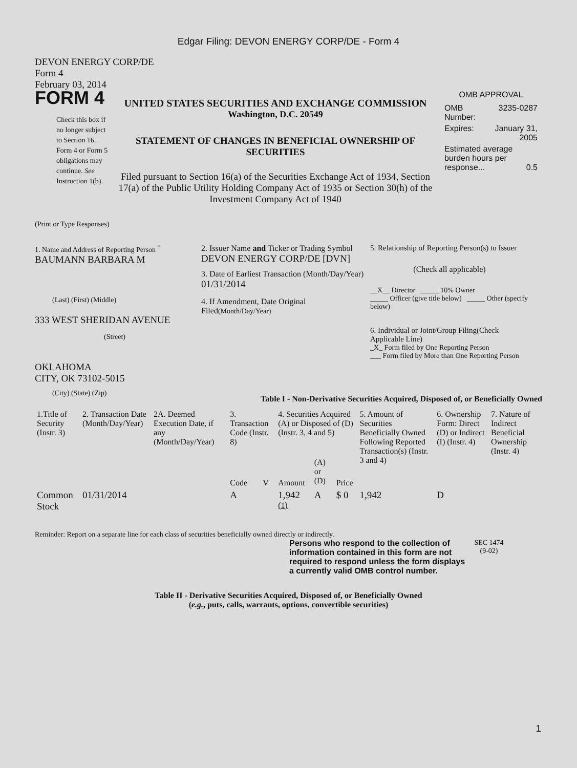Edgar Filing: DEVON ENERGY CORP/DE - Form 4
DEVON ENERGY CORP/DE
Form 4
February 03, 2014
FORM 4
Check this box if no longer subject to Section 16. Form 4 or Form 5 obligations may continue. See Instruction 1(b).
UNITED STATES SECURITIES AND EXCHANGE COMMISSION
Washington, D.C. 20549
STATEMENT OF CHANGES IN BENEFICIAL OWNERSHIP OF SECURITIES
Filed pursuant to Section 16(a) of the Securities Exchange Act of 1934, Section 17(a) of the Public Utility Holding Company Act of 1935 or Section 30(h) of the Investment Company Act of 1940
OMB APPROVAL
| OMB Number: | 3235-0287 |
| Expires: | January 31, 2005 |
| Estimated average burden hours per response... 0.5 | |
(Print or Type Responses)
1. Name and Address of Reporting Person <sup>*</sup>
BAUMANN BARBARA M
(Last) (First) (Middle)
333 WEST SHERIDAN AVENUE
(Street)
OKLAHOMA
CITY, OK 73102-5015
(City) (State) (Zip)
2. Issuer Name and Ticker or Trading Symbol
DEVON ENERGY CORP/DE [DVN]
3. Date of Earliest Transaction (Month/Day/Year)
01/31/2014
4. If Amendment, Date Original Filed(Month/Day/Year)
5. Relationship of Reporting Person(s) to Issuer
(Check all applicable)
__X__ Director _____ 10% Owner
_____ Officer (give title below) _____ Other (specify below)
6. Individual or Joint/Group Filing(Check Applicable Line)
_X_ Form filed by One Reporting Person
___ Form filed by More than One Reporting Person
Table I - Non-Derivative Securities Acquired, Disposed of, or Beneficially Owned
| 1.Title of Security (Instr. 3) | 2. Transaction Date (Month/Day/Year) | 2A. Deemed Execution Date, if any (Month/Day/Year) | 3. Transaction Code (Instr. 8) | | 4. Securities Acquired (A) or Disposed of (D) (Instr. 3, 4 and 5) | | | 5. Amount of Securities Beneficially Owned Following Reported Transaction(s) (Instr. 3 and 4) | 6. Ownership Form: Direct (D) or Indirect (I) (Instr. 4) | 7. Nature of Indirect Beneficial Ownership (Instr. 4) |
| --- | --- | --- | --- | --- | --- | --- | --- | --- | --- | --- |
| | | | Code | V | Amount | (A) or (D) | Price | | | |
| Common Stock | 01/31/2014 | | A | | 1,942 <sup>(1)</sup> | A | $ 0 | 1,942 | D | |
Reminder: Report on a separate line for each class of securities beneficially owned directly or indirectly.
Persons who respond to the collection of information contained in this form are not required to respond unless the form displays a currently valid OMB control number.
SEC 1474
(9-02)
Table II - Derivative Securities Acquired, Disposed of, or Beneficially Owned
(e.g., puts, calls, warrants, options, convertible securities)
1